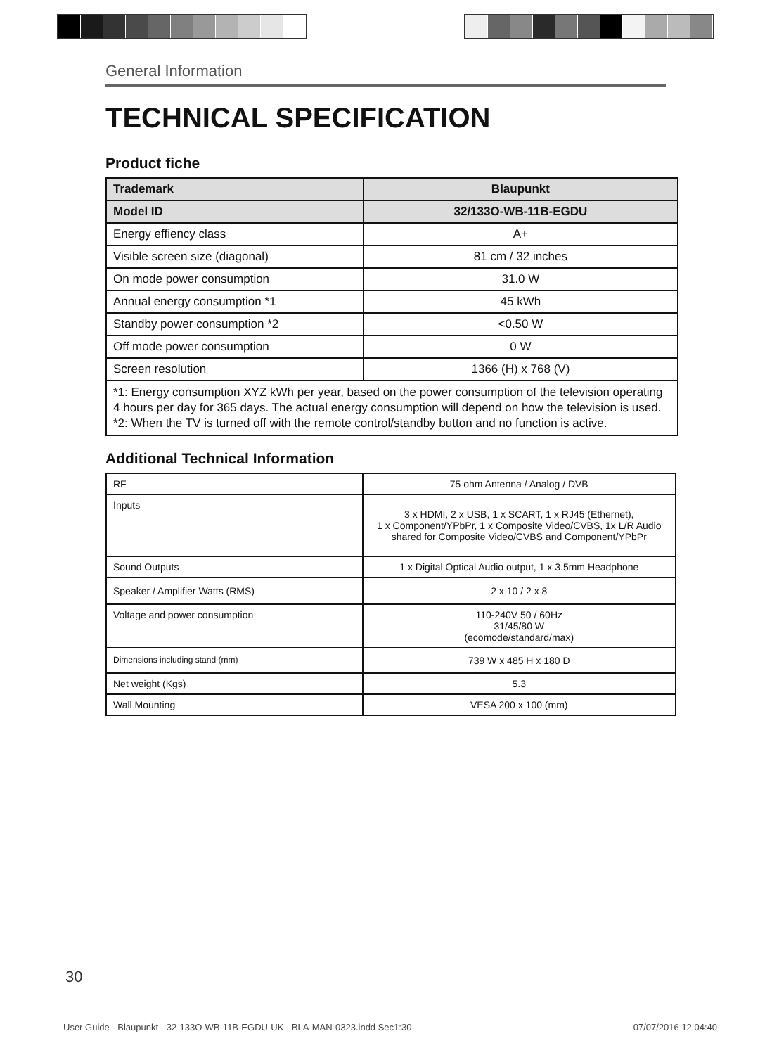General Information
TECHNICAL SPECIFICATION
Product fiche
| Trademark | Blaupunkt |
| Model ID | 32/133O-WB-11B-EGDU |
| Energy effiency class | A+ |
| Visible screen size (diagonal) | 81 cm / 32 inches |
| On mode power consumption | 31.0 W |
| Annual energy consumption *1 | 45 kWh |
| Standby power consumption *2 | <0.50 W |
| Off mode power consumption | 0 W |
| Screen resolution | 1366 (H) x 768 (V) |
| *1: Energy consumption XYZ kWh per year, based on the power consumption of the television operating 4 hours per day for 365 days. The actual energy consumption will depend on how the television is used. *2: When the TV is turned off with the remote control/standby button and no function is active. | |
Additional Technical Information
| RF | 75 ohm Antenna / Analog / DVB |
| Inputs | 3 x HDMI, 2 x USB, 1 x SCART, 1 x RJ45 (Ethernet), 1 x Component/YPbPr, 1 x Composite Video/CVBS, 1x L/R Audio shared for Composite Video/CVBS and Component/YPbPr |
| Sound Outputs | 1 x Digital Optical Audio output, 1 x 3.5mm Headphone |
| Speaker / Amplifier Watts (RMS) | 2 x 10 / 2 x 8 |
| Voltage and power consumption | 110-240V 50 / 60Hz 31/45/80 W (ecomode/standard/max) |
| Dimensions including stand (mm) | 739 W x 485 H x 180 D |
| Net weight (Kgs) | 5.3 |
| Wall Mounting | VESA 200 x 100 (mm) |
30
User Guide - Blaupunkt - 32-133O-WB-11B-EGDU-UK - BLA-MAN-0323.indd Sec1:30 07/07/2016 12:04:40